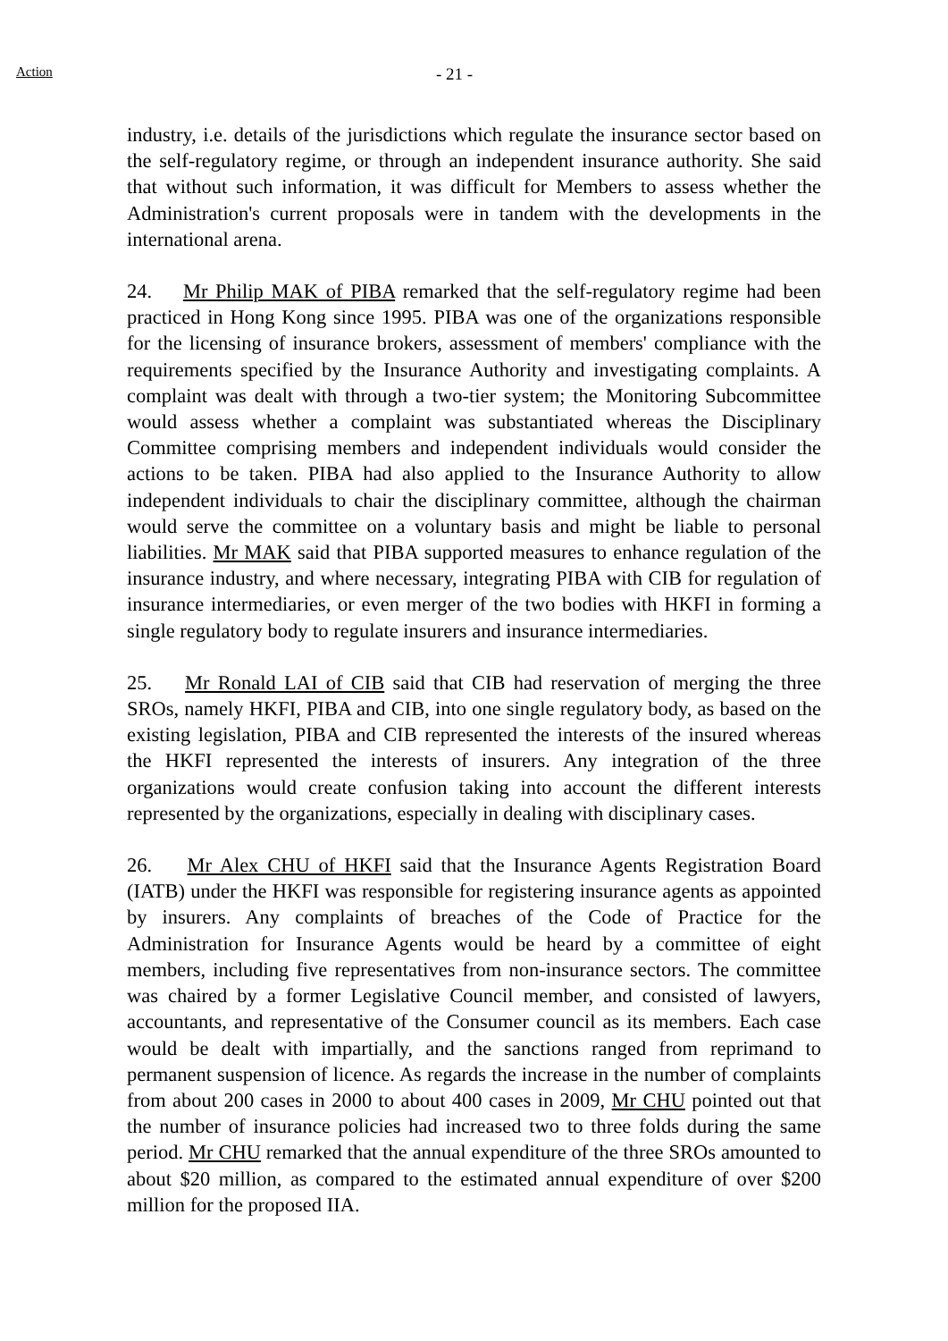Action - 21 -
industry, i.e. details of the jurisdictions which regulate the insurance sector based on the self-regulatory regime, or through an independent insurance authority. She said that without such information, it was difficult for Members to assess whether the Administration's current proposals were in tandem with the developments in the international arena.
24. Mr Philip MAK of PIBA remarked that the self-regulatory regime had been practiced in Hong Kong since 1995. PIBA was one of the organizations responsible for the licensing of insurance brokers, assessment of members' compliance with the requirements specified by the Insurance Authority and investigating complaints. A complaint was dealt with through a two-tier system; the Monitoring Subcommittee would assess whether a complaint was substantiated whereas the Disciplinary Committee comprising members and independent individuals would consider the actions to be taken. PIBA had also applied to the Insurance Authority to allow independent individuals to chair the disciplinary committee, although the chairman would serve the committee on a voluntary basis and might be liable to personal liabilities. Mr MAK said that PIBA supported measures to enhance regulation of the insurance industry, and where necessary, integrating PIBA with CIB for regulation of insurance intermediaries, or even merger of the two bodies with HKFI in forming a single regulatory body to regulate insurers and insurance intermediaries.
25. Mr Ronald LAI of CIB said that CIB had reservation of merging the three SROs, namely HKFI, PIBA and CIB, into one single regulatory body, as based on the existing legislation, PIBA and CIB represented the interests of the insured whereas the HKFI represented the interests of insurers. Any integration of the three organizations would create confusion taking into account the different interests represented by the organizations, especially in dealing with disciplinary cases.
26. Mr Alex CHU of HKFI said that the Insurance Agents Registration Board (IATB) under the HKFI was responsible for registering insurance agents as appointed by insurers. Any complaints of breaches of the Code of Practice for the Administration for Insurance Agents would be heard by a committee of eight members, including five representatives from non-insurance sectors. The committee was chaired by a former Legislative Council member, and consisted of lawyers, accountants, and representative of the Consumer council as its members. Each case would be dealt with impartially, and the sanctions ranged from reprimand to permanent suspension of licence. As regards the increase in the number of complaints from about 200 cases in 2000 to about 400 cases in 2009, Mr CHU pointed out that the number of insurance policies had increased two to three folds during the same period. Mr CHU remarked that the annual expenditure of the three SROs amounted to about $20 million, as compared to the estimated annual expenditure of over $200 million for the proposed IIA.